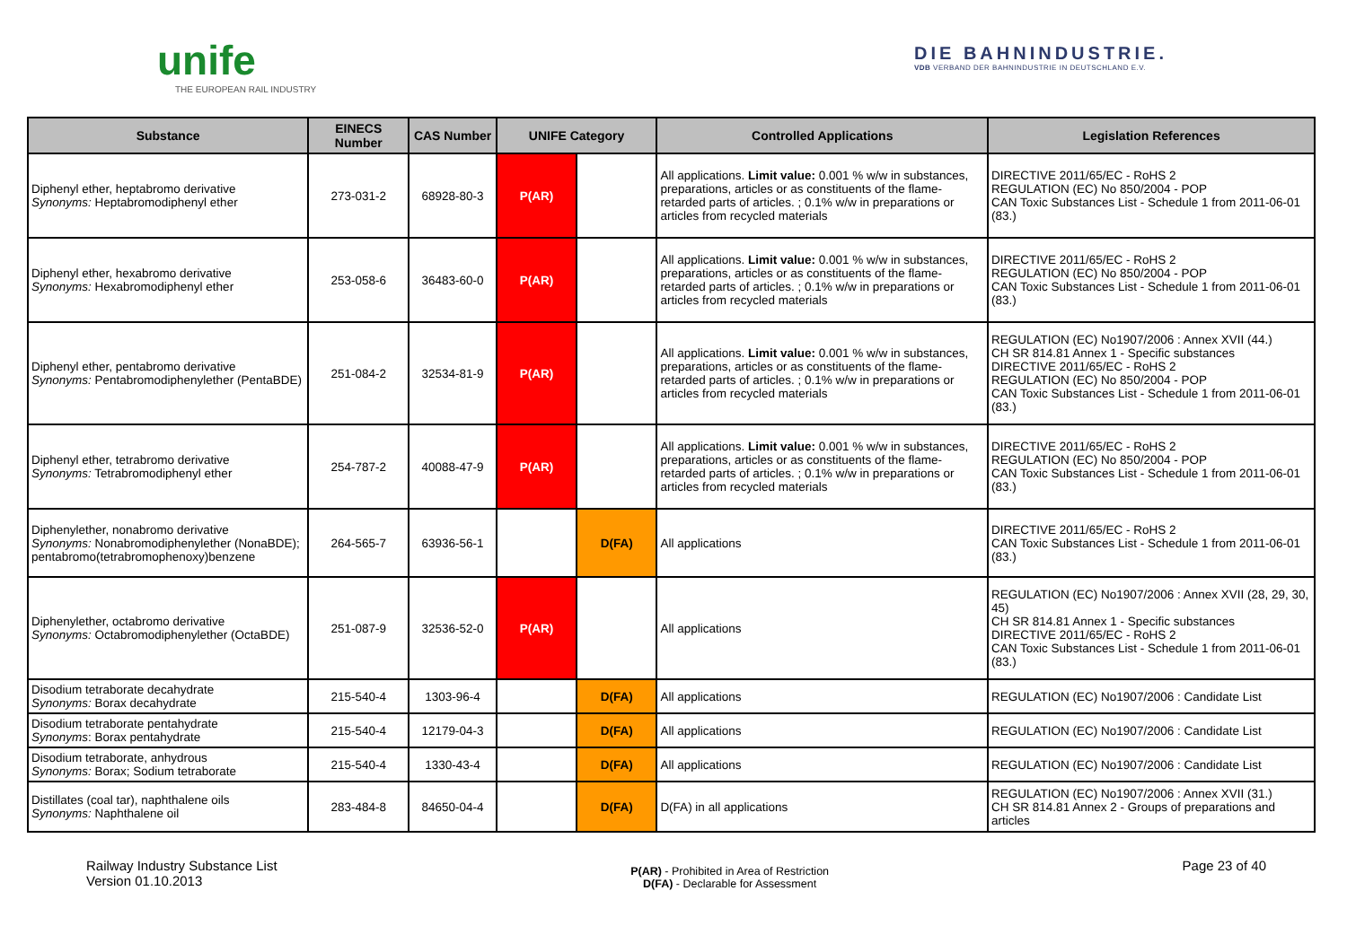unife
THE EUROPEAN RAIL INDUSTRY
DIE BAHNINDUSTRIE.
VDB VERBAND DER BAHNINDUSTRIE IN DEUTSCHLAND E.V.
| Substance | EINECS Number | CAS Number | UNIFE Category | | Controlled Applications | Legislation References |
| --- | --- | --- | --- | --- | --- | --- |
| Diphenyl ether, heptabromo derivative Synonyms: Heptabromodiphenyl ether | 273-031-2 | 68928-80-3 | P(AR) | | All applications. Limit value: 0.001 % w/w in substances, preparations, articles or as constituents of the flame-retarded parts of articles. ; 0.1% w/w in preparations or articles from recycled materials | DIRECTIVE 2011/65/EC - RoHS 2 REGULATION (EC) No 850/2004 - POP CAN Toxic Substances List - Schedule 1 from 2011-06-01 (83.) |
| Diphenyl ether, hexabromo derivative Synonyms: Hexabromodiphenyl ether | 253-058-6 | 36483-60-0 | P(AR) | | All applications. Limit value: 0.001 % w/w in substances, preparations, articles or as constituents of the flame-retarded parts of articles. ; 0.1% w/w in preparations or articles from recycled materials | DIRECTIVE 2011/65/EC - RoHS 2 REGULATION (EC) No 850/2004 - POP CAN Toxic Substances List - Schedule 1 from 2011-06-01 (83.) |
| Diphenyl ether, pentabromo derivative Synonyms: Pentabromodiphenylether (PentaBDE) | 251-084-2 | 32534-81-9 | P(AR) | | All applications. Limit value: 0.001 % w/w in substances, preparations, articles or as constituents of the flame-retarded parts of articles. ; 0.1% w/w in preparations or articles from recycled materials | REGULATION (EC) No1907/2006 : Annex XVII (44.) CH SR 814.81 Annex 1 - Specific substances DIRECTIVE 2011/65/EC - RoHS 2 REGULATION (EC) No 850/2004 - POP CAN Toxic Substances List - Schedule 1 from 2011-06-01 (83.) |
| Diphenyl ether, tetrabromo derivative Synonyms: Tetrabromodiphenyl ether | 254-787-2 | 40088-47-9 | P(AR) | | All applications. Limit value: 0.001 % w/w in substances, preparations, articles or as constituents of the flame-retarded parts of articles. ; 0.1% w/w in preparations or articles from recycled materials | DIRECTIVE 2011/65/EC - RoHS 2 REGULATION (EC) No 850/2004 - POP CAN Toxic Substances List - Schedule 1 from 2011-06-01 (83.) |
| Diphenylether, nonabromo derivative Synonyms: Nonabromodiphenylether (NonaBDE); pentabromo(tetrabromophenoxy)benzene | 264-565-7 | 63936-56-1 | | D(FA) | All applications | DIRECTIVE 2011/65/EC - RoHS 2 CAN Toxic Substances List - Schedule 1 from 2011-06-01 (83.) |
| Diphenylether, octabromo derivative Synonyms: Octabromodiphenylether (OctaBDE) | 251-087-9 | 32536-52-0 | P(AR) | | All applications | REGULATION (EC) No1907/2006 : Annex XVII (28, 29, 30, 45) CH SR 814.81 Annex 1 - Specific substances DIRECTIVE 2011/65/EC - RoHS 2 CAN Toxic Substances List - Schedule 1 from 2011-06-01 (83.) |
| Disodium tetraborate decahydrate Synonyms: Borax decahydrate | 215-540-4 | 1303-96-4 | | D(FA) | All applications | REGULATION (EC) No1907/2006 : Candidate List |
| Disodium tetraborate pentahydrate Synonyms : Borax pentahydrate | 215-540-4 | 12179-04-3 | | D(FA) | All applications | REGULATION (EC) No1907/2006 : Candidate List |
| Disodium tetraborate, anhydrous Synonyms: Borax; Sodium tetraborate | 215-540-4 | 1330-43-4 | | D(FA) | All applications | REGULATION (EC) No1907/2006 : Candidate List |
| Distillates (coal tar), naphthalene oils Synonyms: Naphthalene oil | 283-484-8 | 84650-04-4 | | D(FA) | D(FA) in all applications | REGULATION (EC) No1907/2006 : Annex XVII (31.) CH SR 814.81 Annex 2 - Groups of preparations and articles |
Railway Industry Substance List
Version 01.10.2013
P(AR) - Prohibited in Area of Restriction
D(FA) - Declarable for Assessment
Page 23 of 40